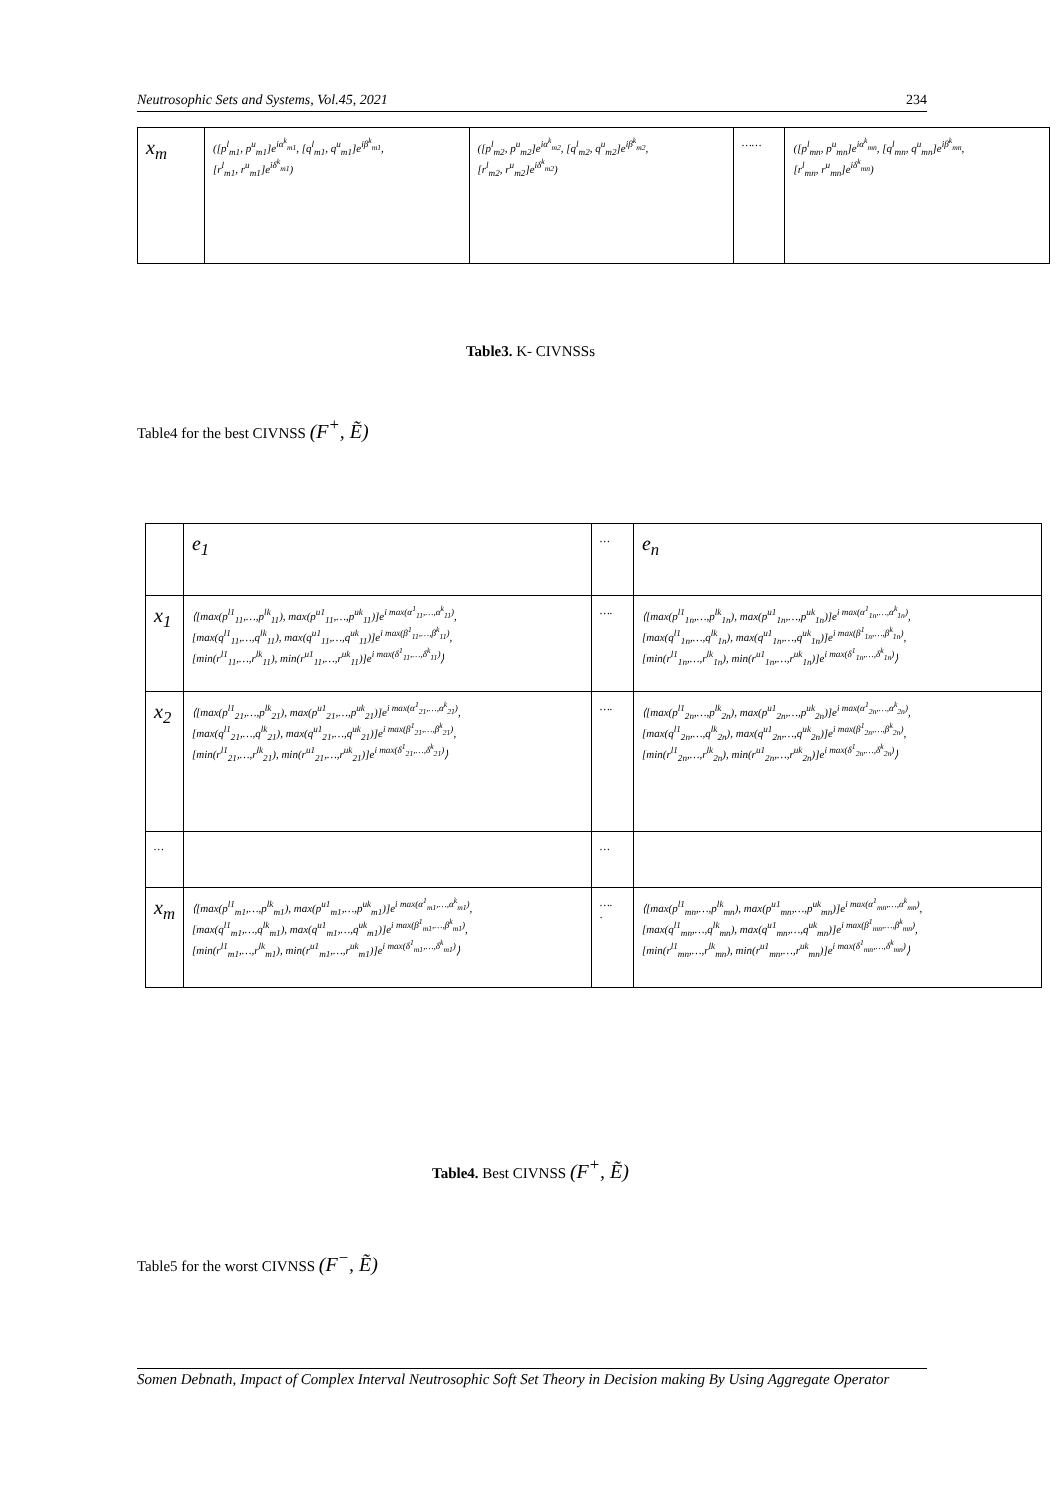Neutrosophic Sets and Systems, Vol.45, 2021 234
| x<sub>m</sub> | ([p<sup>l</sup><sub>m1</sub>, p<sup>u</sup><sub>m1</sub>]e<sup>iα<sup>k</sup><sub>m1</sub></sup>, [q<sup>l</sup><sub>m1</sub>, q<sup>u</sup><sub>m1</sub>]e<sup>iβ<sup>k</sup><sub>m1</sub></sup>, [r<sup>l</sup><sub>m1</sub>, r<sup>u</sup><sub>m1</sub>]e<sup>iδ<sup>k</sup><sub>m1</sub></sup>) | ([p<sup>l</sup><sub>m2</sub>, p<sup>u</sup><sub>m2</sub>]e<sup>iα<sup>k</sup><sub>m2</sub></sup>, [q<sup>l</sup><sub>m2</sub>, q<sup>u</sup><sub>m2</sub>]e<sup>iβ<sup>k</sup><sub>m2</sub></sup>, [r<sup>l</sup><sub>m2</sub>, r<sup>u</sup><sub>m2</sub>]e<sup>iδ<sup>k</sup><sub>m2</sub></sup>) | …… | ([p<sup>l</sup><sub>mn</sub>, p<sup>u</sup><sub>mn</sub>]e<sup>iα<sup>k</sup><sub>mn</sub></sup>, [q<sup>l</sup><sub>mn</sub>, q<sup>u</sup><sub>mn</sub>]e<sup>iβ<sup>k</sup><sub>mn</sub></sup>, [r<sup>l</sup><sub>mn</sub>, r<sup>u</sup><sub>mn</sub>]e<sup>iδ<sup>k</sup><sub>mn</sub></sup>) |
Table3. K- CIVNSSs
Table4 for the best CIVNSS (F<sup>+</sup>, Ẽ)
| | e<sub>1</sub> | … | e<sub>n</sub> |
| x<sub>1</sub> | ⟨[max(p<sup>l1</sup><sub>11</sub>,…,p<sup>lk</sup><sub>11</sub>), max(p<sup>u1</sup><sub>11</sub>,…,p<sup>uk</sup><sub>11</sub>)]e<sup>i max(α<sup>1</sup><sub>11</sub>,…,α<sup>k</sup><sub>11</sub>)</sup>, [max(q<sup>l1</sup><sub>11</sub>,…,q<sup>lk</sup><sub>11</sub>), max(q<sup>u1</sup><sub>11</sub>,…,q<sup>uk</sup><sub>11</sub>)]e<sup>i max(β<sup>1</sup><sub>11</sub>,…,β<sup>k</sup><sub>11</sub>)</sup>, [min(r<sup>l1</sup><sub>11</sub>,…,r<sup>lk</sup><sub>11</sub>), min(r<sup>u1</sup><sub>11</sub>,…,r<sup>uk</sup><sub>11</sub>)]e<sup>i max(δ<sup>1</sup><sub>11</sub>,…,δ<sup>k</sup><sub>11</sub>)</sup>⟩ | …. | ⟨[max(p<sup>l1</sup><sub>1n</sub>,…,p<sup>lk</sup><sub>1n</sub>), max(p<sup>u1</sup><sub>1n</sub>,…,p<sup>uk</sup><sub>1n</sub>)]e<sup>i max(α<sup>1</sup><sub>1n</sub>,…,α<sup>k</sup><sub>1n</sub>)</sup>, [max(q<sup>l1</sup><sub>1n</sub>,…,q<sup>lk</sup><sub>1n</sub>), max(q<sup>u1</sup><sub>1n</sub>,…,q<sup>uk</sup><sub>1n</sub>)]e<sup>i max(β<sup>1</sup><sub>1n</sub>,…,β<sup>k</sup><sub>1n</sub>)</sup>, [min(r<sup>l1</sup><sub>1n</sub>,…,r<sup>lk</sup><sub>1n</sub>), min(r<sup>u1</sup><sub>1n</sub>,…,r<sup>uk</sup><sub>1n</sub>)]e<sup>i max(δ<sup>1</sup><sub>1n</sub>,…,δ<sup>k</sup><sub>1n</sub>)</sup>⟩ |
| x<sub>2</sub> | ⟨[max(p<sup>l1</sup><sub>21</sub>,…,p<sup>lk</sup><sub>21</sub>), max(p<sup>u1</sup><sub>21</sub>,…,p<sup>uk</sup><sub>21</sub>)]e<sup>i max(α<sup>1</sup><sub>21</sub>,…,α<sup>k</sup><sub>21</sub>)</sup>, [max(q<sup>l1</sup><sub>21</sub>,…,q<sup>lk</sup><sub>21</sub>), max(q<sup>u1</sup><sub>21</sub>,…,q<sup>uk</sup><sub>21</sub>)]e<sup>i max(β<sup>1</sup><sub>21</sub>,…,β<sup>k</sup><sub>21</sub>)</sup>, [min(r<sup>l1</sup><sub>21</sub>,…,r<sup>lk</sup><sub>21</sub>), min(r<sup>u1</sup><sub>21</sub>,…,r<sup>uk</sup><sub>21</sub>)]e<sup>i max(δ<sup>1</sup><sub>21</sub>,…,δ<sup>k</sup><sub>21</sub>)</sup>⟩ | …. | ⟨[max(p<sup>l1</sup><sub>2n</sub>,…,p<sup>lk</sup><sub>2n</sub>), max(p<sup>u1</sup><sub>2n</sub>,…,p<sup>uk</sup><sub>2n</sub>)]e<sup>i max(α<sup>1</sup><sub>2n</sub>,…,α<sup>k</sup><sub>2n</sub>)</sup>, [max(q<sup>l1</sup><sub>2n</sub>,…,q<sup>lk</sup><sub>2n</sub>), max(q<sup>u1</sup><sub>2n</sub>,…,q<sup>uk</sup><sub>2n</sub>)]e<sup>i max(β<sup>1</sup><sub>2n</sub>,…,β<sup>k</sup><sub>2n</sub>)</sup>, [min(r<sup>l1</sup><sub>2n</sub>,…,r<sup>lk</sup><sub>2n</sub>), min(r<sup>u1</sup><sub>2n</sub>,…,r<sup>uk</sup><sub>2n</sub>)]e<sup>i max(δ<sup>1</sup><sub>2n</sub>,…,δ<sup>k</sup><sub>2n</sub>)</sup>⟩ |
| … | | … | |
| x<sub>m</sub> | ⟨[max(p<sup>l1</sup><sub>m1</sub>,…,p<sup>lk</sup><sub>m1</sub>), max(p<sup>u1</sup><sub>m1</sub>,…,p<sup>uk</sup><sub>m1</sub>)]e<sup>i max(α<sup>1</sup><sub>m1</sub>,…,α<sup>k</sup><sub>m1</sub>)</sup>, [max(q<sup>l1</sup><sub>m1</sub>,…,q<sup>lk</sup><sub>m1</sub>), max(q<sup>u1</sup><sub>m1</sub>,…,q<sup>uk</sup><sub>m1</sub>)]e<sup>i max(β<sup>1</sup><sub>m1</sub>,…,β<sup>k</sup><sub>m1</sub>)</sup>, [min(r<sup>l1</sup><sub>m1</sub>,…,r<sup>lk</sup><sub>m1</sub>), min(r<sup>u1</sup><sub>m1</sub>,…,r<sup>uk</sup><sub>m1</sub>)]e<sup>i max(δ<sup>1</sup><sub>m1</sub>,…,δ<sup>k</sup><sub>m1</sub>)</sup>⟩ | …. . | ⟨[max(p<sup>l1</sup><sub>mn</sub>,…,p<sup>lk</sup><sub>mn</sub>), max(p<sup>u1</sup><sub>mn</sub>,…,p<sup>uk</sup><sub>mn</sub>)]e<sup>i max(α<sup>1</sup><sub>mn</sub>,…,α<sup>k</sup><sub>mn</sub>)</sup>, [max(q<sup>l1</sup><sub>mn</sub>,…,q<sup>lk</sup><sub>mn</sub>), max(q<sup>u1</sup><sub>mn</sub>,…,q<sup>uk</sup><sub>mn</sub>)]e<sup>i max(β<sup>1</sup><sub>mn</sub>,…,β<sup>k</sup><sub>mn</sub>)</sup>, [min(r<sup>l1</sup><sub>mn</sub>,…,r<sup>lk</sup><sub>mn</sub>), min(r<sup>u1</sup><sub>mn</sub>,…,r<sup>uk</sup><sub>mn</sub>)]e<sup>i max(δ<sup>1</sup><sub>mn</sub>,…,δ<sup>k</sup><sub>mn</sub>)</sup>⟩ |
Table4. Best CIVNSS (F<sup>+</sup>, Ẽ)
Table5 for the worst CIVNSS (F<sup>−</sup>, Ẽ)
Somen Debnath, Impact of Complex Interval Neutrosophic Soft Set Theory in Decision making By Using Aggregate Operator